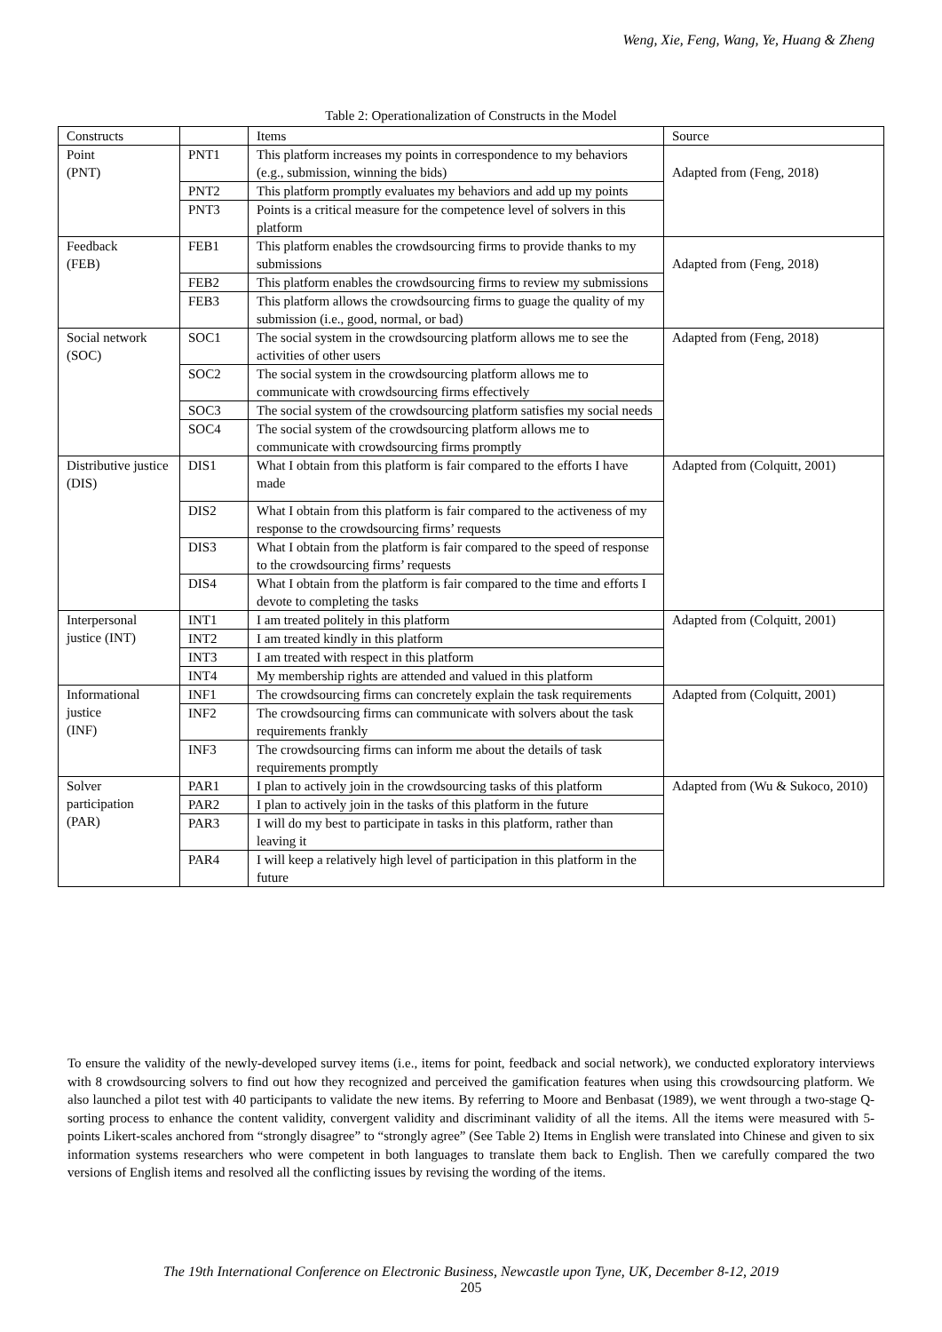Weng, Xie, Feng, Wang, Ye, Huang & Zheng
Table 2: Operationalization of Constructs in the Model
| Constructs | | Items | Source |
| --- | --- | --- | --- |
| Point (PNT) | PNT1 | This platform increases my points in correspondence to my behaviors (e.g., submission, winning the bids) | Adapted from (Feng, 2018) |
| | PNT2 | This platform promptly evaluates my behaviors and add up my points | |
| | PNT3 | Points is a critical measure for the competence level of solvers in this platform | |
| Feedback (FEB) | FEB1 | This platform enables the crowdsourcing firms to provide thanks to my submissions | Adapted from (Feng, 2018) |
| | FEB2 | This platform enables the crowdsourcing firms to review my submissions | |
| | FEB3 | This platform allows the crowdsourcing firms to guage the quality of my submission (i.e., good, normal, or bad) | |
| Social network (SOC) | SOC1 | The social system in the crowdsourcing platform allows me to see the activities of other users | Adapted from (Feng, 2018) |
| | SOC2 | The social system in the crowdsourcing platform allows me to communicate with crowdsourcing firms effectively | |
| | SOC3 | The social system of the crowdsourcing platform satisfies my social needs | |
| | SOC4 | The social system of the crowdsourcing platform allows me to communicate with crowdsourcing firms promptly | |
| Distributive justice (DIS) | DIS1 | What I obtain from this platform is fair compared to the efforts I have made | Adapted from (Colquitt, 2001) |
| | DIS2 | What I obtain from this platform is fair compared to the activeness of my response to the crowdsourcing firms’ requests | |
| | DIS3 | What I obtain from the platform is fair compared to the speed of response to the crowdsourcing firms’ requests | |
| | DIS4 | What I obtain from the platform is fair compared to the time and efforts I devote to completing the tasks | |
| Interpersonal justice (INT) | INT1 | I am treated politely in this platform | Adapted from (Colquitt, 2001) |
| | INT2 | I am treated kindly in this platform | |
| | INT3 | I am treated with respect in this platform | |
| | INT4 | My membership rights are attended and valued in this platform | |
| Informational justice (INF) | INF1 | The crowdsourcing firms can concretely explain the task requirements | Adapted from (Colquitt, 2001) |
| | INF2 | The crowdsourcing firms can communicate with solvers about the task requirements frankly | |
| | INF3 | The crowdsourcing firms can inform me about the details of task requirements promptly | |
| Solver participation (PAR) | PAR1 | I plan to actively join in the crowdsourcing tasks of this platform | Adapted from (Wu & Sukoco, 2010) |
| | PAR2 | I plan to actively join in the tasks of this platform in the future | |
| | PAR3 | I will do my best to participate in tasks in this platform, rather than leaving it | |
| | PAR4 | I will keep a relatively high level of participation in this platform in the future | |
To ensure the validity of the newly-developed survey items (i.e., items for point, feedback and social network), we conducted exploratory interviews with 8 crowdsourcing solvers to find out how they recognized and perceived the gamification features when using this crowdsourcing platform. We also launched a pilot test with 40 participants to validate the new items. By referring to Moore and Benbasat (1989), we went through a two-stage Q-sorting process to enhance the content validity, convergent validity and discriminant validity of all the items. All the items were measured with 5-points Likert-scales anchored from “strongly disagree” to “strongly agree” (See Table 2) Items in English were translated into Chinese and given to six information systems researchers who were competent in both languages to translate them back to English. Then we carefully compared the two versions of English items and resolved all the conflicting issues by revising the wording of the items.
The 19th International Conference on Electronic Business, Newcastle upon Tyne, UK, December 8-12, 2019
205